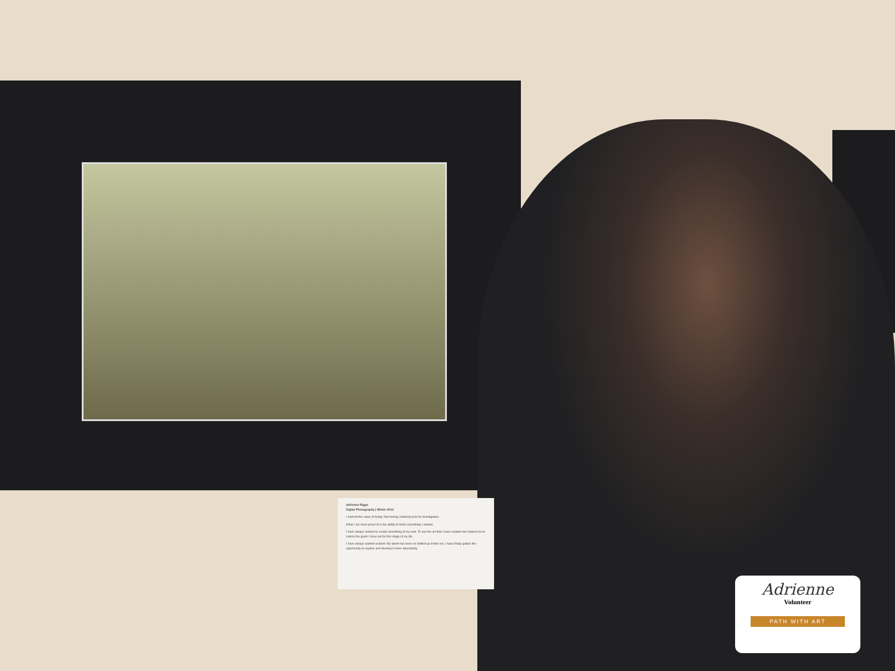Adrienne Riggs
Digital Photography | Winter 2012
I learned the value of trying. Not having contempt prior to investigation.
What I am most proud of is the ability to finish something I started.
I have always wanted to create something of my own. To see the art that I have created has helped me to realize the goals I have set for this stage of my life.
I have always wanted a talent. My talent has been so bottled up inside me, I have finally gotten the opportunity to explore and develop it more abundantly.
Adrienne
Volunteer
PATH WITH ART